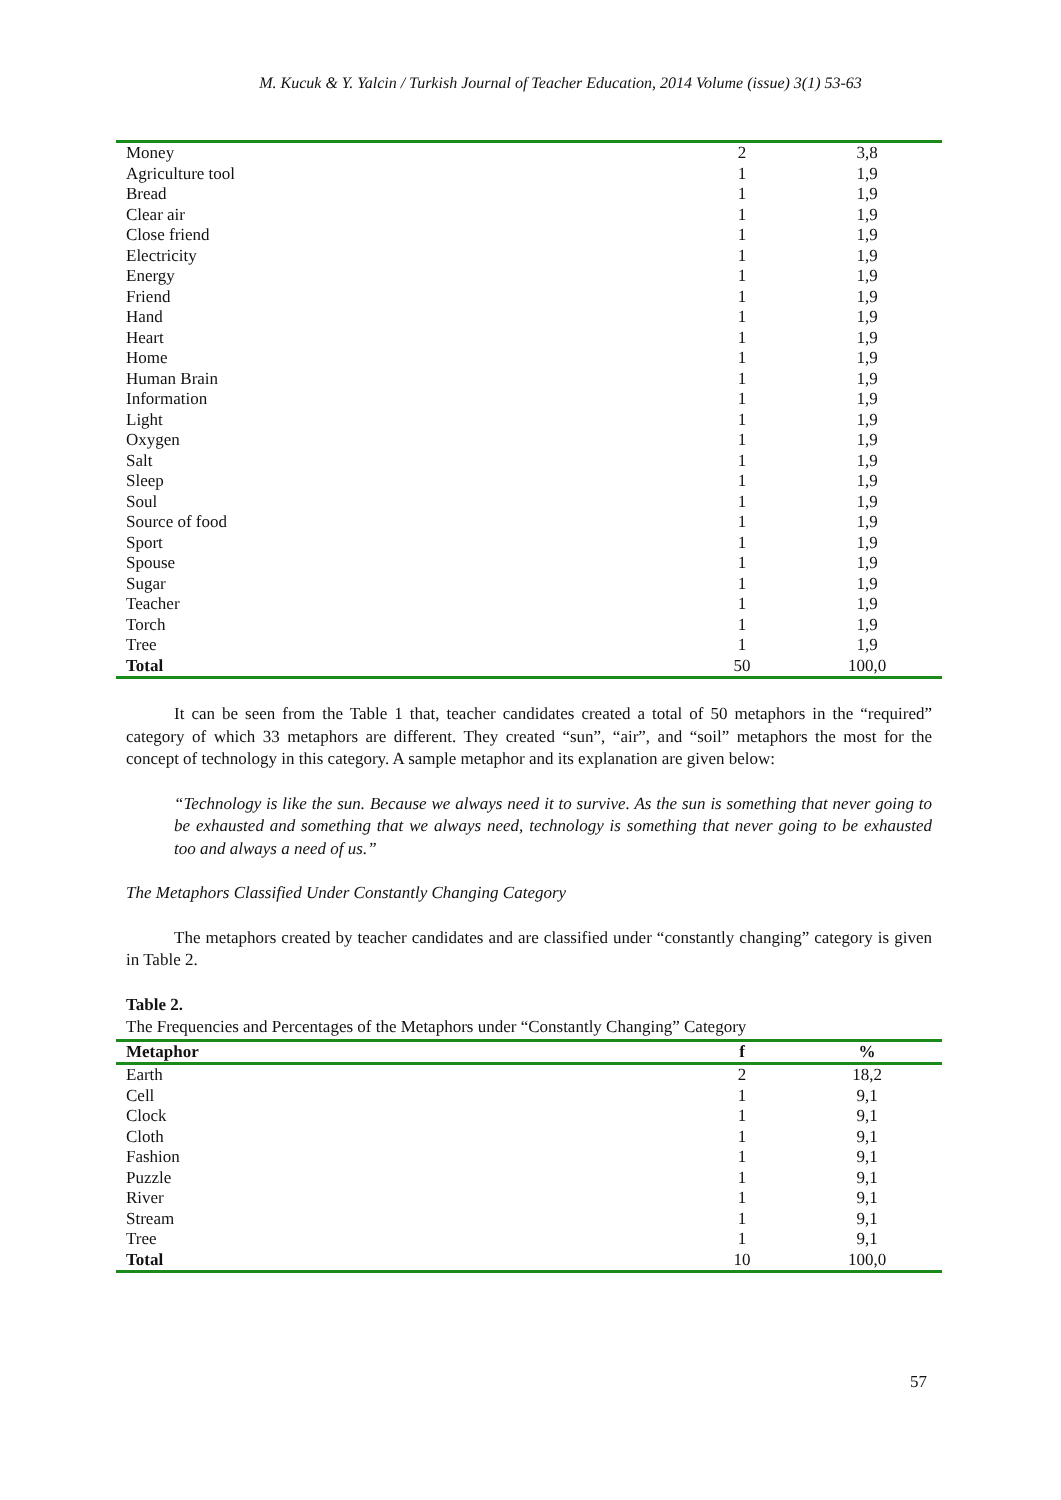M. Kucuk & Y. Yalcin / Turkish Journal of Teacher Education, 2014 Volume (issue) 3(1) 53-63
| Money | 2 | 3,8 |
| Agriculture tool | 1 | 1,9 |
| Bread | 1 | 1,9 |
| Clear air | 1 | 1,9 |
| Close friend | 1 | 1,9 |
| Electricity | 1 | 1,9 |
| Energy | 1 | 1,9 |
| Friend | 1 | 1,9 |
| Hand | 1 | 1,9 |
| Heart | 1 | 1,9 |
| Home | 1 | 1,9 |
| Human Brain | 1 | 1,9 |
| Information | 1 | 1,9 |
| Light | 1 | 1,9 |
| Oxygen | 1 | 1,9 |
| Salt | 1 | 1,9 |
| Sleep | 1 | 1,9 |
| Soul | 1 | 1,9 |
| Source of food | 1 | 1,9 |
| Sport | 1 | 1,9 |
| Spouse | 1 | 1,9 |
| Sugar | 1 | 1,9 |
| Teacher | 1 | 1,9 |
| Torch | 1 | 1,9 |
| Tree | 1 | 1,9 |
| Total | 50 | 100,0 |
It can be seen from the Table 1 that, teacher candidates created a total of 50 metaphors in the “required” category of which 33 metaphors are different. They created “sun”, “air”, and “soil” metaphors the most for the concept of technology in this category. A sample metaphor and its explanation are given below:
“Technology is like the sun. Because we always need it to survive. As the sun is something that never going to be exhausted and something that we always need, technology is something that never going to be exhausted too and always a need of us.”
The Metaphors Classified Under Constantly Changing Category
The metaphors created by teacher candidates and are classified under “constantly changing” category is given in Table 2.
Table 2.
The Frequencies and Percentages of the Metaphors under “Constantly Changing” Category
| Metaphor | f | % |
| --- | --- | --- |
| Earth | 2 | 18,2 |
| Cell | 1 | 9,1 |
| Clock | 1 | 9,1 |
| Cloth | 1 | 9,1 |
| Fashion | 1 | 9,1 |
| Puzzle | 1 | 9,1 |
| River | 1 | 9,1 |
| Stream | 1 | 9,1 |
| Tree | 1 | 9,1 |
| Total | 10 | 100,0 |
57